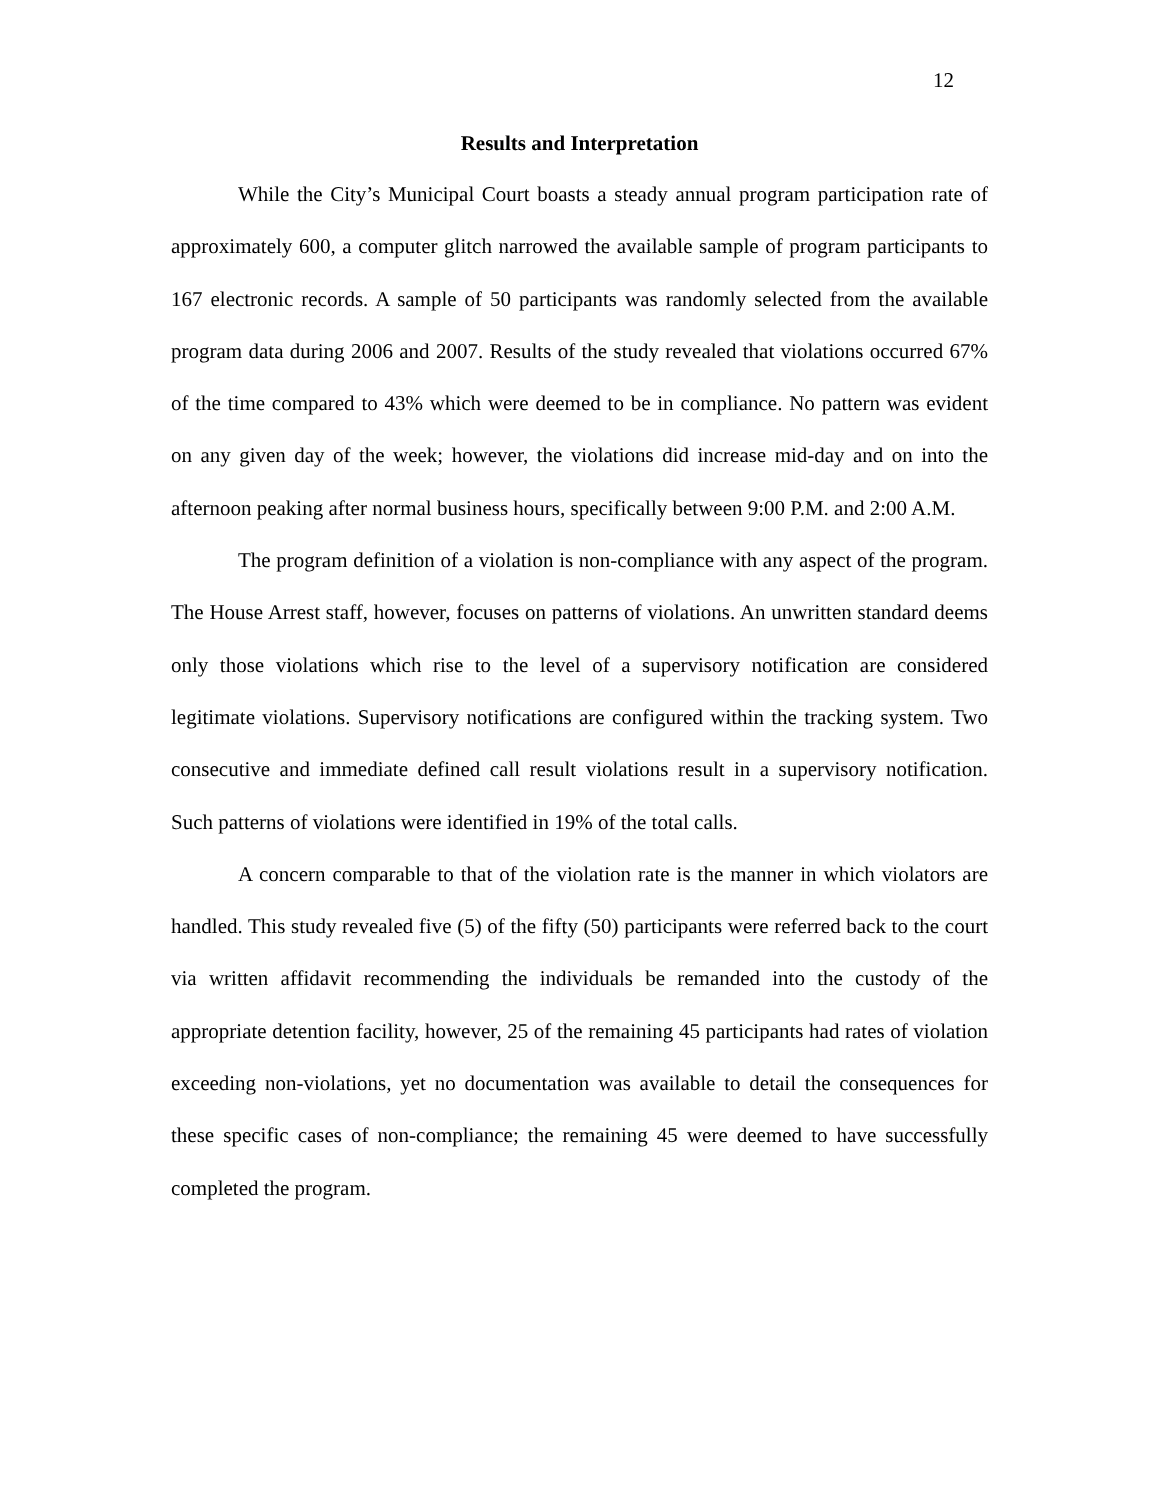12
Results and Interpretation
While the City’s Municipal Court boasts a steady annual program participation rate of approximately 600, a computer glitch narrowed the available sample of program participants to 167 electronic records. A sample of 50 participants was randomly selected from the available program data during 2006 and 2007. Results of the study revealed that violations occurred 67% of the time compared to 43% which were deemed to be in compliance. No pattern was evident on any given day of the week; however, the violations did increase mid-day and on into the afternoon peaking after normal business hours, specifically between 9:00 P.M. and 2:00 A.M.
The program definition of a violation is non-compliance with any aspect of the program. The House Arrest staff, however, focuses on patterns of violations. An unwritten standard deems only those violations which rise to the level of a supervisory notification are considered legitimate violations. Supervisory notifications are configured within the tracking system. Two consecutive and immediate defined call result violations result in a supervisory notification. Such patterns of violations were identified in 19% of the total calls.
A concern comparable to that of the violation rate is the manner in which violators are handled. This study revealed five (5) of the fifty (50) participants were referred back to the court via written affidavit recommending the individuals be remanded into the custody of the appropriate detention facility, however, 25 of the remaining 45 participants had rates of violation exceeding non-violations, yet no documentation was available to detail the consequences for these specific cases of non-compliance; the remaining 45 were deemed to have successfully completed the program.